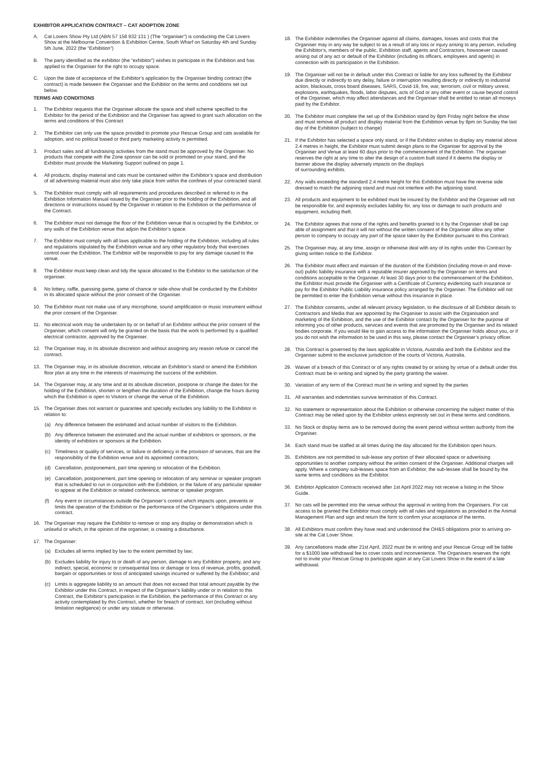EXHIBITOR APPLICATION CONTRACT – CAT ADOPTION ZONE
A. Cat Lovers Show Pty Ltd (ABN 57 158 932 131 ) (The “organiser”) is conducting the Cat Lovers Show at the Melbourne Convention & Exhibition Centre, South Wharf on Saturday 4th and Sunday 5th June, 2022 (the “Exhibition”)
B. The party identified as the exhibitor (the “exhibitor”) wishes to participate in the Exhibition and has applied to the Organiser for the right to occupy space.
C. Upon the date of acceptance of the Exhibitor’s application by the Organiser binding contract (the contract) is made between the Organiser and the Exhibitor on the terms and conditions set out below.
TERMS AND CONDITIONS
1. The Exhibitor requests that the Organiser allocate the space and shell scheme specified to the Exhibitor for the period of the Exhibition and the Organiser has agreed to grant such allocation on the terms and conditions of this Contract
2. The Exhibitor can only use the space provided to promote your Rescue Group and cats available for adoption, and no political based or third party marketing activity is permitted.
3. Product sales and all fundraising activities from the stand must be approved by the Organiser. No products that compete with the Zone sponsor can be sold or promoted on your stand, and the Exhibitor must provide the Marketing Support outlined on page 1.
4. All products, display material and cats must be contained within the Exhibitor’s space and distribution of all advertising material must also only take place from within the confines of your contracted stand.
5. The Exhibitor must comply with all requirements and procedures described or referred to in the Exhibition Information Manual issued by the Organiser prior to the holding of the Exhibition, and all directions or instructions issued by the Organiser in relation to the Exhibition or the performance of the Contract.
6. The Exhibitor must not damage the floor of the Exhibition venue that is occupied by the Exhibitor, or any walls of the Exhibition venue that adjoin the Exhibitor’s space.
7. The Exhibitor must comply with all laws applicable to the holding of the Exhibition, including all rules and regulations stipulated by the Exhibition venue and any other regulatory body that exercises control over the Exhibition. The Exhibitor will be responsible to pay for any damage caused to the venue.
8. The Exhibitor must keep clean and tidy the space allocated to the Exhibitor to the satisfaction of the organiser.
9. No lottery, raffle, guessing game, game of chance or side-show shall be conducted by the Exhibitor in its allocated space without the prior consent of the Organiser.
10. The Exhibitor must not make use of any microphone, sound amplification or music instrument without the prior consent of the Organiser.
11. No electrical work may be undertaken by or on behalf of an Exhibitor without the prior consent of the Organiser, which consent will only be granted on the basis that the work Is performed by a qualified electrical contractor, approved by the Organiser.
12. The Organiser may, in its absolute discretion and without assigning any reason refuse or cancel the contract.
13. The Organiser may, in its absolute discretion, relocate an Exhibitor’s stand or amend the Exhibition floor plan at any time in the interests of maximizing the success of the exhibition.
14. The Organiser may, at any time and at its absolute discretion, postpone or change the dates for the holding of the Exhibition, shorten or lengthen the duration of the Exhibition, change the hours during which the Exhibition is open to Visitors or change the venue of the Exhibition.
15. The Organiser does not warrant or guarantee and specially excludes any liability to the Exhibitor in relation to:
(a) Any difference between the estimated and actual number of visitors to the Exhibition.
(b) Any difference between the estimated and the actual number of exhibitors or sponsors, or the identity of exhibitors or sponsors at the Exhibition.
(c) Timeliness or quality of services, or failure or deficiency in the provision of services, that are the responsibility of the Exhibition venue and its appointed contractors;
(d) Cancellation, postponement, part time opening or relocation of the Exhibition.
(e) Cancellation, postponement, part time opening or relocation of any seminar or speaker program that is scheduled to run in conjunction with the Exhibition, or the failure of any particular speaker to appear at the Exhibition or related conference, seminar or speaker program.
(f) Any event or circumstances outside the Organiser’s control which impacts upon, prevents or limits the operation of the Exhibition or the performance of the Organiser’s obligations under this contract.
16. The Organiser may require the Exhibitor to remove or stop any display or demonstration which is unlawful or which, in the opinion of the organiser, is creating a disturbance.
17. The Organiser:
(a) Excludes all terms implied by law to the extent permitted by law;
(b) Excludes liability for injury to or death of any person, damage to any Exhibitor property, and any indirect, special, economic or consequential loss or damage or loss of revenue, profits, goodwill, bargain or opportunities or loss of anticipated savings incurred or suffered by the Exhibitor; and
(c) Limits is aggregate liability to an amount that does not exceed that total amount payable by the Exhibitor under this Contract, in respect of the Organiser’s liability under or in relation to this Contract, the Exhibitor’s participation in the Exhibition, the performance of this Contract or any activity contemplated by this Contract, whether for breach of contract, tort (including without limitation negligence) or under any statute or otherwise.
18. The Exhibitor indemnifies the Organiser against all claims, damages, losses and costs that the Organiser may in any way be subject to as a result of any loss or injury arising to any person, including the Exhibitor’s, members of the public, Exhibition staff, agents and Contractors, howsoever caused arising out of any act or default of the Exhibitor (including its officers, employees and agents) in connection with its participation in the Exhibition.
19. The Organiser will not be in default under this Contract or liable for any loss suffered by the Exhibitor due directly or indirectly to any delay, failure or interruption resulting directly or indirectly to industrial action, blackouts, cross board diseases, SARS, Covid-19, fire, war, terrorism, civil or military unrest, explosions, earthquakes, floods, labor disputes, acts of God or any other event or cause beyond control of the Organiser, which may affect attendances and the Organiser shall be entitled to retain all moneys paid by the Exhibitor.
20. The Exhibitor must complete the set up of the Exhibition stand by 8pm Friday night before the show and must remove all product and display material from the Exhibition venue by 9pm on Sunday the last day of the Exhibition (subject to change)
21. If the Exhibitor has selected a space only stand, or if the Exhibitor wishes to display any material above 2.4 metres in height, the Exhibitor must submit design plans to the Organiser for approval by the Organiser and Venue at least 60 days prior to the commencement of the Exhibition. The organiser reserves the right at any time to alter the design of a custom built stand if it deems the display or banner above the display adversely impacts on the displays
of surrounding exhibits.
22. Any walls exceeding the standard 2.4 metre height for this Exhibition must have the reverse side dressed to match the adjoining stand and must not interfere with the adjoining stand.
23. All products and equipment to be exhibited must be insured by the Exhibitor and the Organiser will not be responsible for, and expressly excludes liability for, any loss or damage to such products and equipment, including theft.
24. The Exhibitor agrees that none of the rights and benefits granted to it by the Organiser shall be cap able of assignment and that it will not without the written consent of the Organiser allow any other person to company to occupy any part of the space taken by the Exhibitor pursuant to this Contract.
25. The Organiser may, at any time, assign or otherwise deal with any of its rights under this Contract by giving written notice to the Exhibitor.
26. The Exhibitor must effect and maintain of the duration of the Exhibition (including move-in and move-out) public liability insurance with a reputable insurer approved by the Organiser on terms and conditions acceptable to the Organiser. At least 30 days prior to the commencement of the Exhibition, the Exhibitor must provide the Organiser with a Certificate of Currency evidencing such insurance or pay for the Exhibitor Public Liability insurance policy arranged by the Organiser. The Exhibitor will not be permitted to enter the Exhibition venue without this insurance in place.
27. The Exhibitor consents, under all relevant privacy legislation, to the disclosure of all Exhibitor details to Contractors and Media that are appointed by the Organiser to assist with the Organisation and marketing of the Exhibition, and the use of the Exhibitor contact by the Organiser for the purpose of informing you of other products, services and events that are promoted by the Organiser and its related bodies corporate. If you would like to gain access to the information the Organiser holds about you, or if you do not wish the information to be used in this way, please contact the Organiser’s privacy officer.
28. This Contract is governed by the laws applicable in Victoria, Australia and both the Exhibitor and the Organiser submit to the exclusive jurisdiction of the courts of Victoria, Australia.
29. Waiver of a breach of this Contract or of any rights created by or arising by virtue of a default under this Contract must be in writing and signed by the party granting the waiver.
30. Variation of any term of the Contract must be in writing and signed by the parties
31. All warranties and indemnities survive termination of this Contract.
32. No statement or representation about the Exhibition or otherwise concerning the subject matter of this Contract may be relied upon by the Exhibitor unless expressly set out in these terms and conditions.
33. No Stock or display items are to be removed during the event period without written authority from the Organiser.
34. Each stand must be staffed at all times during the day allocated for the Exhibition open hours.
35. Exhibitors are not permitted to sub-lease any portion of their allocated space or advertising opportunities to another company without the written consent of the Organiser. Additional charges will apply. Where a company sub-leases space from an Exhibitor, the sub-lessee shall be bound by the same terms and conditions as the Exhibitor.
36. Exhibitor Application Contracts received after 1st April 2022 may not receive a listing in the Show Guide.
37. No cats will be permitted into the venue without the approval in writing from the Organisers. For cat access to be granted the Exhibitor must comply with all rules and regulations as provided in the Animal Management Plan and sign and return the form to confirm your acceptance of the terms.
38. All Exhibitors must confirm they have read and understood the OH&S obligations prior to arriving on-site at the Cat Lover Show.
39. Any cancellations made after 21st April, 2022 must be in writing and your Rescue Group will be liable for a $1000 late withdrawal fee to cover costs and inconvenience. The Organisers reserves the right not to invite your Rescue Group to participate again at any Cat Lovers Show in the event of a late withdrawal.